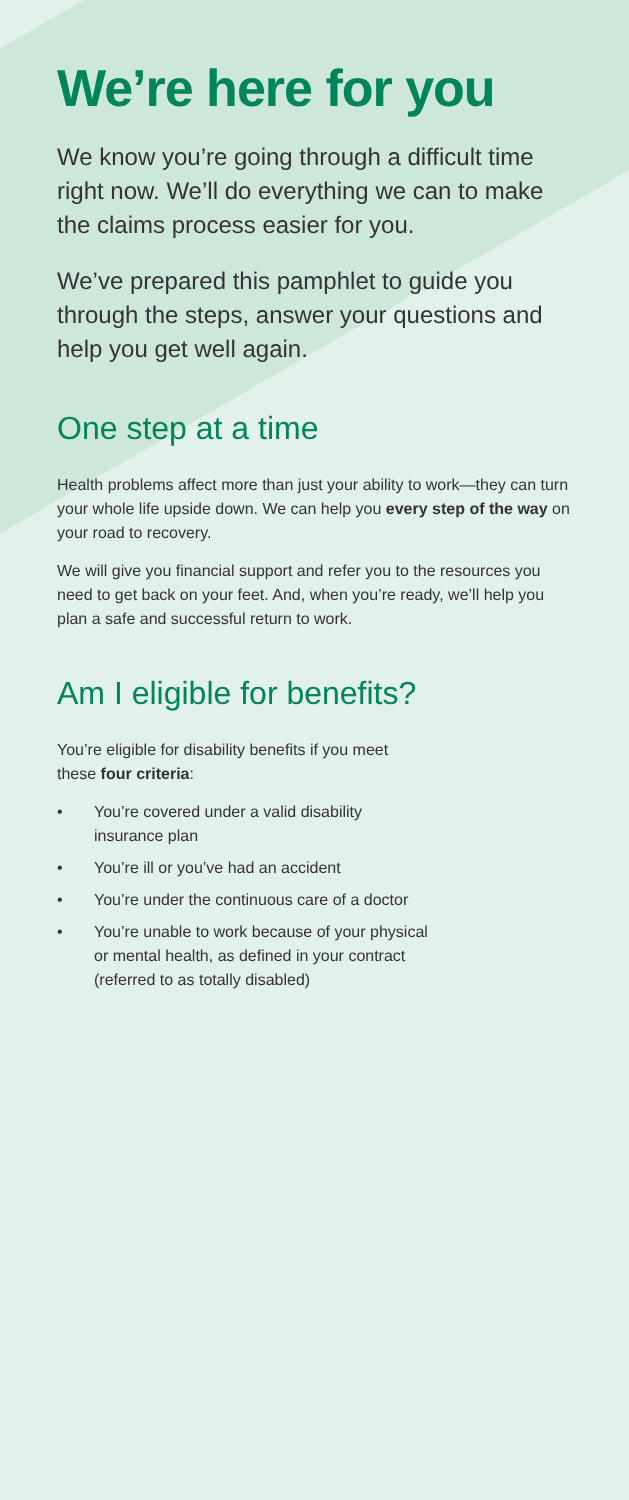We’re here for you
We know you’re going through a difficult time right now. We’ll do everything we can to make the claims process easier for you.
We’ve prepared this pamphlet to guide you through the steps, answer your questions and help you get well again.
One step at a time
Health problems affect more than just your ability to work—they can turn your whole life upside down. We can help you every step of the way on your road to recovery.
We will give you financial support and refer you to the resources you need to get back on your feet. And, when you’re ready, we’ll help you plan a safe and successful return to work.
Am I eligible for benefits?
You’re eligible for disability benefits if you meet
these four criteria:
• You’re covered under a valid disability
insurance plan
• You’re ill or you’ve had an accident
• You’re under the continuous care of a doctor
• You’re unable to work because of your physical
or mental health, as defined in your contract
(referred to as totally disabled)